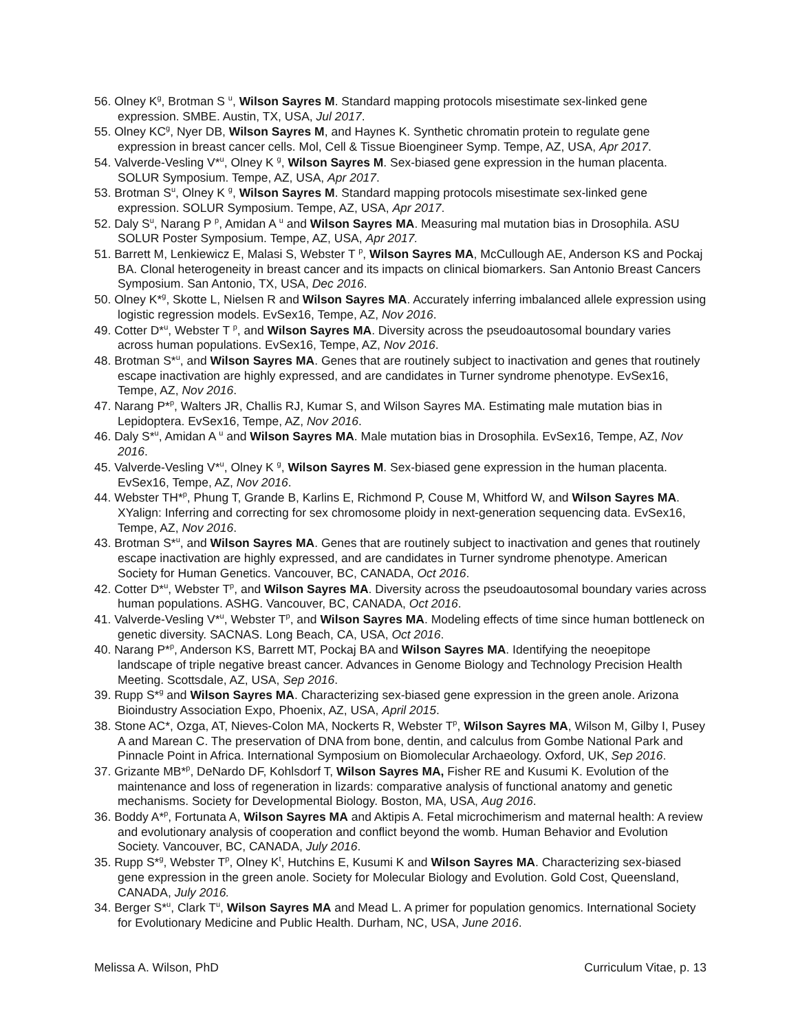56. Olney K<sup>g</sup>, Brotman S <sup>u</sup>, Wilson Sayres M. Standard mapping protocols misestimate sex-linked gene expression. SMBE. Austin, TX, USA, Jul 2017.
55. Olney KC<sup>g</sup>, Nyer DB, Wilson Sayres M, and Haynes K. Synthetic chromatin protein to regulate gene expression in breast cancer cells. Mol, Cell & Tissue Bioengineer Symp. Tempe, AZ, USA, Apr 2017.
54. Valverde-Vesling V*<sup>u</sup>, Olney K <sup>g</sup>, Wilson Sayres M. Sex-biased gene expression in the human placenta. SOLUR Symposium. Tempe, AZ, USA, Apr 2017.
53. Brotman S<sup>u</sup>, Olney K <sup>g</sup>, Wilson Sayres M. Standard mapping protocols misestimate sex-linked gene expression. SOLUR Symposium. Tempe, AZ, USA, Apr 2017.
52. Daly S<sup>u</sup>, Narang P <sup>p</sup>, Amidan A <sup>u</sup> and Wilson Sayres MA. Measuring mal mutation bias in Drosophila. ASU SOLUR Poster Symposium. Tempe, AZ, USA, Apr 2017.
51. Barrett M, Lenkiewicz E, Malasi S, Webster T <sup>p</sup>, Wilson Sayres MA, McCullough AE, Anderson KS and Pockaj BA. Clonal heterogeneity in breast cancer and its impacts on clinical biomarkers. San Antonio Breast Cancers Symposium. San Antonio, TX, USA, Dec 2016.
50. Olney K*<sup>g</sup>, Skotte L, Nielsen R and Wilson Sayres MA. Accurately inferring imbalanced allele expression using logistic regression models. EvSex16, Tempe, AZ, Nov 2016.
49. Cotter D*<sup>u</sup>, Webster T <sup>p</sup>, and Wilson Sayres MA. Diversity across the pseudoautosomal boundary varies across human populations. EvSex16, Tempe, AZ, Nov 2016.
48. Brotman S*<sup>u</sup>, and Wilson Sayres MA. Genes that are routinely subject to inactivation and genes that routinely escape inactivation are highly expressed, and are candidates in Turner syndrome phenotype. EvSex16, Tempe, AZ, Nov 2016.
47. Narang P*<sup>p</sup>, Walters JR, Challis RJ, Kumar S, and Wilson Sayres MA. Estimating male mutation bias in Lepidoptera. EvSex16, Tempe, AZ, Nov 2016.
46. Daly S*<sup>u</sup>, Amidan A <sup>u</sup> and Wilson Sayres MA. Male mutation bias in Drosophila. EvSex16, Tempe, AZ, Nov 2016.
45. Valverde-Vesling V*<sup>u</sup>, Olney K <sup>g</sup>, Wilson Sayres M. Sex-biased gene expression in the human placenta. EvSex16, Tempe, AZ, Nov 2016.
44. Webster TH*<sup>p</sup>, Phung T, Grande B, Karlins E, Richmond P, Couse M, Whitford W, and Wilson Sayres MA. XYalign: Inferring and correcting for sex chromosome ploidy in next-generation sequencing data. EvSex16, Tempe, AZ, Nov 2016.
43. Brotman S*<sup>u</sup>, and Wilson Sayres MA. Genes that are routinely subject to inactivation and genes that routinely escape inactivation are highly expressed, and are candidates in Turner syndrome phenotype. American Society for Human Genetics. Vancouver, BC, CANADA, Oct 2016.
42. Cotter D*<sup>u</sup>, Webster T<sup>p</sup>, and Wilson Sayres MA. Diversity across the pseudoautosomal boundary varies across human populations. ASHG. Vancouver, BC, CANADA, Oct 2016.
41. Valverde-Vesling V*<sup>u</sup>, Webster T<sup>p</sup>, and Wilson Sayres MA. Modeling effects of time since human bottleneck on genetic diversity. SACNAS. Long Beach, CA, USA, Oct 2016.
40. Narang P*<sup>p</sup>, Anderson KS, Barrett MT, Pockaj BA and Wilson Sayres MA. Identifying the neoepitope landscape of triple negative breast cancer. Advances in Genome Biology and Technology Precision Health Meeting. Scottsdale, AZ, USA, Sep 2016.
39. Rupp S*<sup>g</sup> and Wilson Sayres MA. Characterizing sex-biased gene expression in the green anole. Arizona Bioindustry Association Expo, Phoenix, AZ, USA, April 2015.
38. Stone AC*, Ozga, AT, Nieves-Colon MA, Nockerts R, Webster T<sup>p</sup>, Wilson Sayres MA, Wilson M, Gilby I, Pusey A and Marean C. The preservation of DNA from bone, dentin, and calculus from Gombe National Park and Pinnacle Point in Africa. International Symposium on Biomolecular Archaeology. Oxford, UK, Sep 2016.
37. Grizante MB*<sup>p</sup>, DeNardo DF, Kohlsdorf T, Wilson Sayres MA, Fisher RE and Kusumi K. Evolution of the maintenance and loss of regeneration in lizards: comparative analysis of functional anatomy and genetic mechanisms. Society for Developmental Biology. Boston, MA, USA, Aug 2016.
36. Boddy A*<sup>p</sup>, Fortunata A, Wilson Sayres MA and Aktipis A. Fetal microchimerism and maternal health: A review and evolutionary analysis of cooperation and conflict beyond the womb. Human Behavior and Evolution Society. Vancouver, BC, CANADA, July 2016.
35. Rupp S*<sup>g</sup>, Webster T<sup>p</sup>, Olney K<sup>t</sup>, Hutchins E, Kusumi K and Wilson Sayres MA. Characterizing sex-biased gene expression in the green anole. Society for Molecular Biology and Evolution. Gold Cost, Queensland, CANADA, July 2016.
34. Berger S*<sup>u</sup>, Clark T<sup>u</sup>, Wilson Sayres MA and Mead L. A primer for population genomics. International Society for Evolutionary Medicine and Public Health. Durham, NC, USA, June 2016.
Melissa A. Wilson, PhD Curriculum Vitae, p. 13